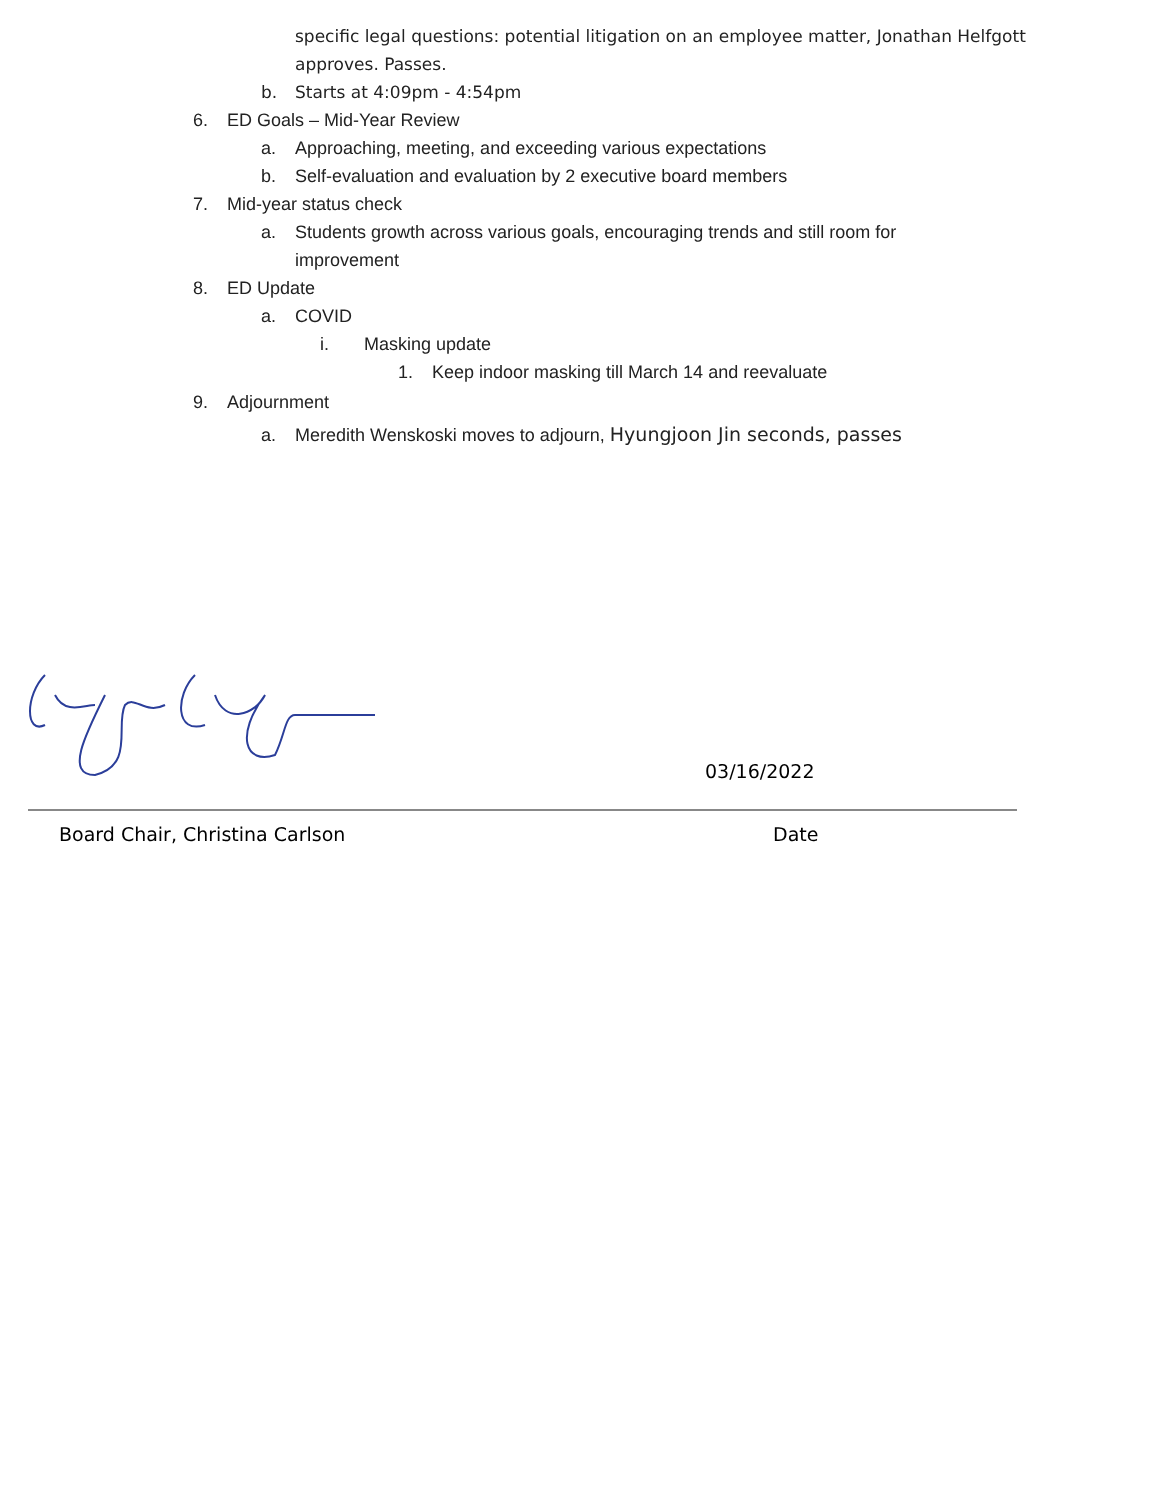specific legal questions: potential litigation on an employee matter, Jonathan Helfgott approves. Passes.
b. Starts at 4:09pm - 4:54pm
6. ED Goals – Mid-Year Review
a. Approaching, meeting, and exceeding various expectations
b. Self-evaluation and evaluation by 2 executive board members
7. Mid-year status check
a. Students growth across various goals, encouraging trends and still room for improvement
8. ED Update
a. COVID
i. Masking update
1. Keep indoor masking till March 14 and reevaluate
9. Adjournment
a. Meredith Wenskoski moves to adjourn, Hyungjoon Jin seconds, passes
03/16/2022
Board Chair, Christina Carlson Date